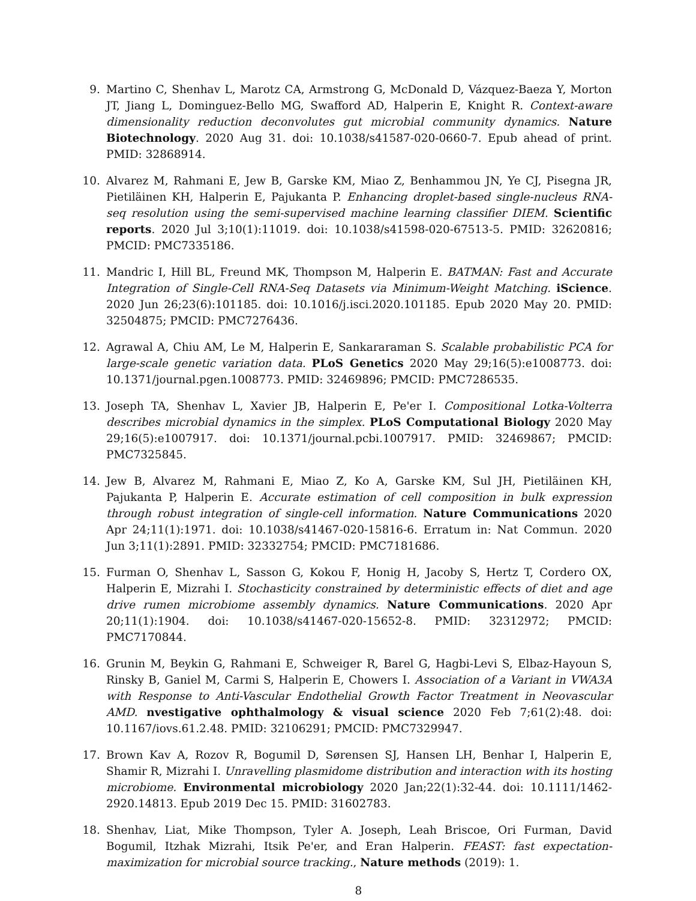9. Martino C, Shenhav L, Marotz CA, Armstrong G, McDonald D, Vázquez-Baeza Y, Morton JT, Jiang L, Dominguez-Bello MG, Swafford AD, Halperin E, Knight R. Context-aware dimensionality reduction deconvolutes gut microbial community dynamics. Nature Biotechnology. 2020 Aug 31. doi: 10.1038/s41587-020-0660-7. Epub ahead of print. PMID: 32868914.
10. Alvarez M, Rahmani E, Jew B, Garske KM, Miao Z, Benhammou JN, Ye CJ, Pisegna JR, Pietiläinen KH, Halperin E, Pajukanta P. Enhancing droplet-based single-nucleus RNA-seq resolution using the semi-supervised machine learning classifier DIEM. Scientific reports. 2020 Jul 3;10(1):11019. doi: 10.1038/s41598-020-67513-5. PMID: 32620816; PMCID: PMC7335186.
11. Mandric I, Hill BL, Freund MK, Thompson M, Halperin E. BATMAN: Fast and Accurate Integration of Single-Cell RNA-Seq Datasets via Minimum-Weight Matching. iScience. 2020 Jun 26;23(6):101185. doi: 10.1016/j.isci.2020.101185. Epub 2020 May 20. PMID: 32504875; PMCID: PMC7276436.
12. Agrawal A, Chiu AM, Le M, Halperin E, Sankararaman S. Scalable probabilistic PCA for large-scale genetic variation data. PLoS Genetics 2020 May 29;16(5):e1008773. doi: 10.1371/journal.pgen.1008773. PMID: 32469896; PMCID: PMC7286535.
13. Joseph TA, Shenhav L, Xavier JB, Halperin E, Pe'er I. Compositional Lotka-Volterra describes microbial dynamics in the simplex. PLoS Computational Biology 2020 May 29;16(5):e1007917. doi: 10.1371/journal.pcbi.1007917. PMID: 32469867; PMCID: PMC7325845.
14. Jew B, Alvarez M, Rahmani E, Miao Z, Ko A, Garske KM, Sul JH, Pietiläinen KH, Pajukanta P, Halperin E. Accurate estimation of cell composition in bulk expression through robust integration of single-cell information. Nature Communications 2020 Apr 24;11(1):1971. doi: 10.1038/s41467-020-15816-6. Erratum in: Nat Commun. 2020 Jun 3;11(1):2891. PMID: 32332754; PMCID: PMC7181686.
15. Furman O, Shenhav L, Sasson G, Kokou F, Honig H, Jacoby S, Hertz T, Cordero OX, Halperin E, Mizrahi I. Stochasticity constrained by deterministic effects of diet and age drive rumen microbiome assembly dynamics. Nature Communications. 2020 Apr 20;11(1):1904. doi: 10.1038/s41467-020-15652-8. PMID: 32312972; PMCID: PMC7170844.
16. Grunin M, Beykin G, Rahmani E, Schweiger R, Barel G, Hagbi-Levi S, Elbaz-Hayoun S, Rinsky B, Ganiel M, Carmi S, Halperin E, Chowers I. Association of a Variant in VWA3A with Response to Anti-Vascular Endothelial Growth Factor Treatment in Neovascular AMD. nvestigative ophthalmology & visual science 2020 Feb 7;61(2):48. doi: 10.1167/iovs.61.2.48. PMID: 32106291; PMCID: PMC7329947.
17. Brown Kav A, Rozov R, Bogumil D, Sørensen SJ, Hansen LH, Benhar I, Halperin E, Shamir R, Mizrahi I. Unravelling plasmidome distribution and interaction with its hosting microbiome. Environmental microbiology 2020 Jan;22(1):32-44. doi: 10.1111/1462-2920.14813. Epub 2019 Dec 15. PMID: 31602783.
18. Shenhav, Liat, Mike Thompson, Tyler A. Joseph, Leah Briscoe, Ori Furman, David Bogumil, Itzhak Mizrahi, Itsik Pe'er, and Eran Halperin. FEAST: fast expectation-maximization for microbial source tracking., Nature methods (2019): 1.
8